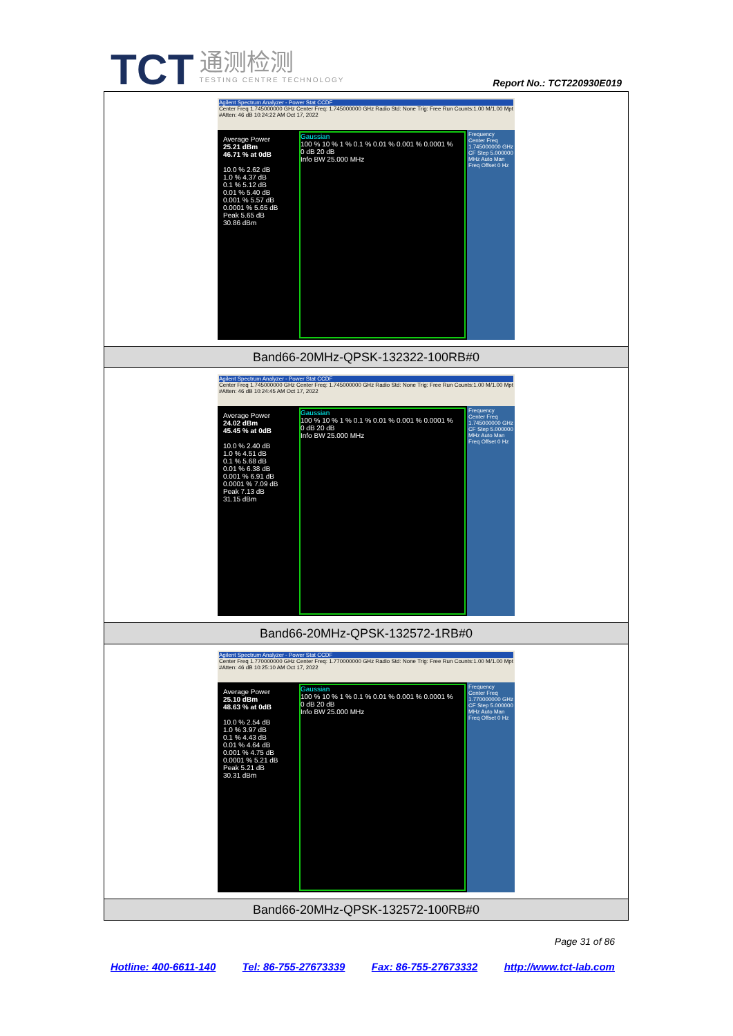TCT
通测检测
TESTING CENTRE TECHNOLOGY
Report No.: TCT220930E019
| Agilent Spectrum Analyzer - Power Stat CCDF Center Freq 1.745000000 GHz Center Freq: 1.745000000 GHz Radio Std: None Trig: Free Run Counts:1.00 M/1.00 Mpt #Atten: 46 dB 10:24:22 AM Oct 17, 2022 Average Power 25.21 dBm 46.71 % at 0dB 10.0 % 2.62 dB 1.0 % 4.37 dB 0.1 % 5.12 dB 0.01 % 5.40 dB 0.001 % 5.57 dB 0.0001 % 5.65 dB Peak 5.65 dB 30.86 dBm Gaussian 100 % 10 % 1 % 0.1 % 0.01 % 0.001 % 0.0001 % 0 dB 20 dB Info BW 25.000 MHz Frequency Center Freq 1.745000000 GHz CF Step 5.000000 MHz Auto Man Freq Offset 0 Hz |
| Band66-20MHz-QPSK-132322-100RB#0 |
| Agilent Spectrum Analyzer - Power Stat CCDF Center Freq 1.745000000 GHz Center Freq: 1.745000000 GHz Radio Std: None Trig: Free Run Counts:1.00 M/1.00 Mpt #Atten: 46 dB 10:24:45 AM Oct 17, 2022 Average Power 24.02 dBm 45.45 % at 0dB 10.0 % 2.40 dB 1.0 % 4.51 dB 0.1 % 5.68 dB 0.01 % 6.38 dB 0.001 % 6.91 dB 0.0001 % 7.09 dB Peak 7.13 dB 31.15 dBm Gaussian 100 % 10 % 1 % 0.1 % 0.01 % 0.001 % 0.0001 % 0 dB 20 dB Info BW 25.000 MHz Frequency Center Freq 1.745000000 GHz CF Step 5.000000 MHz Auto Man Freq Offset 0 Hz |
| Band66-20MHz-QPSK-132572-1RB#0 |
| Agilent Spectrum Analyzer - Power Stat CCDF Center Freq 1.770000000 GHz Center Freq: 1.770000000 GHz Radio Std: None Trig: Free Run Counts:1.00 M/1.00 Mpt #Atten: 46 dB 10:25:10 AM Oct 17, 2022 Average Power 25.10 dBm 48.63 % at 0dB 10.0 % 2.54 dB 1.0 % 3.97 dB 0.1 % 4.43 dB 0.01 % 4.64 dB 0.001 % 4.75 dB 0.0001 % 5.21 dB Peak 5.21 dB 30.31 dBm Gaussian 100 % 10 % 1 % 0.1 % 0.01 % 0.001 % 0.0001 % 0 dB 20 dB Info BW 25.000 MHz Frequency Center Freq 1.770000000 GHz CF Step 5.000000 MHz Auto Man Freq Offset 0 Hz |
| Band66-20MHz-QPSK-132572-100RB#0 |
Page 31 of 86
Hotline: 400-6611-140 Tel: 86-755-27673339 Fax: 86-755-27673332 http://www.tct-lab.com